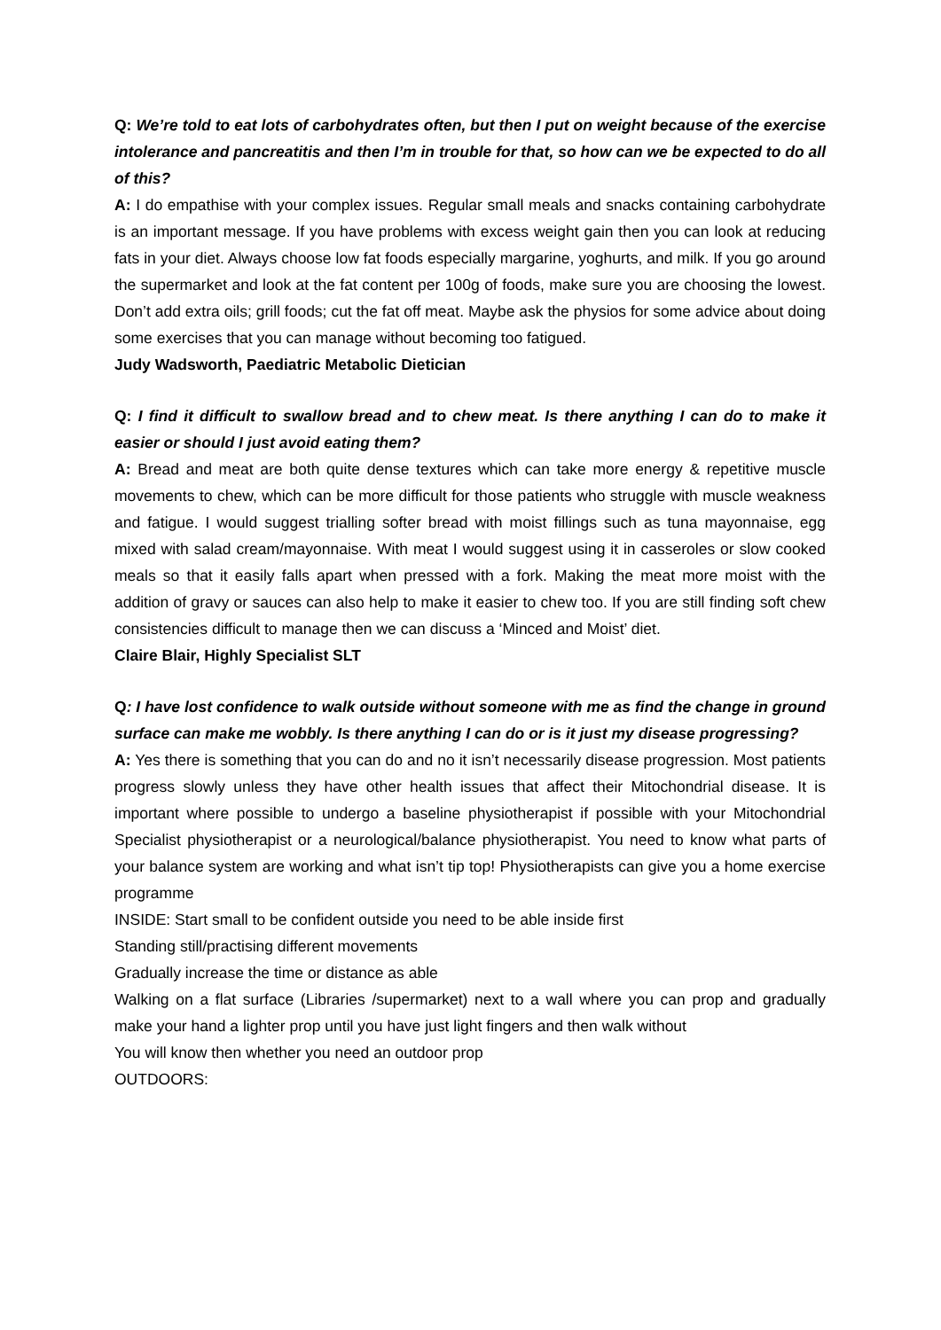Q: We’re told to eat lots of carbohydrates often, but then I put on weight because of the exercise intolerance and pancreatitis and then I’m in trouble for that, so how can we be expected to do all of this?
A: I do empathise with your complex issues. Regular small meals and snacks containing carbohydrate is an important message. If you have problems with excess weight gain then you can look at reducing fats in your diet. Always choose low fat foods especially margarine, yoghurts, and milk. If you go around the supermarket and look at the fat content per 100g of foods, make sure you are choosing the lowest. Don’t add extra oils; grill foods; cut the fat off meat. Maybe ask the physios for some advice about doing some exercises that you can manage without becoming too fatigued.
Judy Wadsworth, Paediatric Metabolic Dietician
Q: I find it difficult to swallow bread and to chew meat. Is there anything I can do to make it easier or should I just avoid eating them?
A: Bread and meat are both quite dense textures which can take more energy & repetitive muscle movements to chew, which can be more difficult for those patients who struggle with muscle weakness and fatigue. I would suggest trialling softer bread with moist fillings such as tuna mayonnaise, egg mixed with salad cream/mayonnaise. With meat I would suggest using it in casseroles or slow cooked meals so that it easily falls apart when pressed with a fork. Making the meat more moist with the addition of gravy or sauces can also help to make it easier to chew too. If you are still finding soft chew consistencies difficult to manage then we can discuss a ‘Minced and Moist’ diet.
Claire Blair, Highly Specialist SLT
Q: I have lost confidence to walk outside without someone with me as find the change in ground surface can make me wobbly. Is there anything I can do or is it just my disease progressing?
A: Yes there is something that you can do and no it isn’t necessarily disease progression. Most patients progress slowly unless they have other health issues that affect their Mitochondrial disease. It is important where possible to undergo a baseline physiotherapist if possible with your Mitochondrial Specialist physiotherapist or a neurological/balance physiotherapist. You need to know what parts of your balance system are working and what isn’t tip top! Physiotherapists can give you a home exercise programme
INSIDE: Start small to be confident outside you need to be able inside first
Standing still/practising different movements
Gradually increase the time or distance as able
Walking on a flat surface (Libraries /supermarket) next to a wall where you can prop and gradually make your hand a lighter prop until you have just light fingers and then walk without
You will know then whether you need an outdoor prop
OUTDOORS: